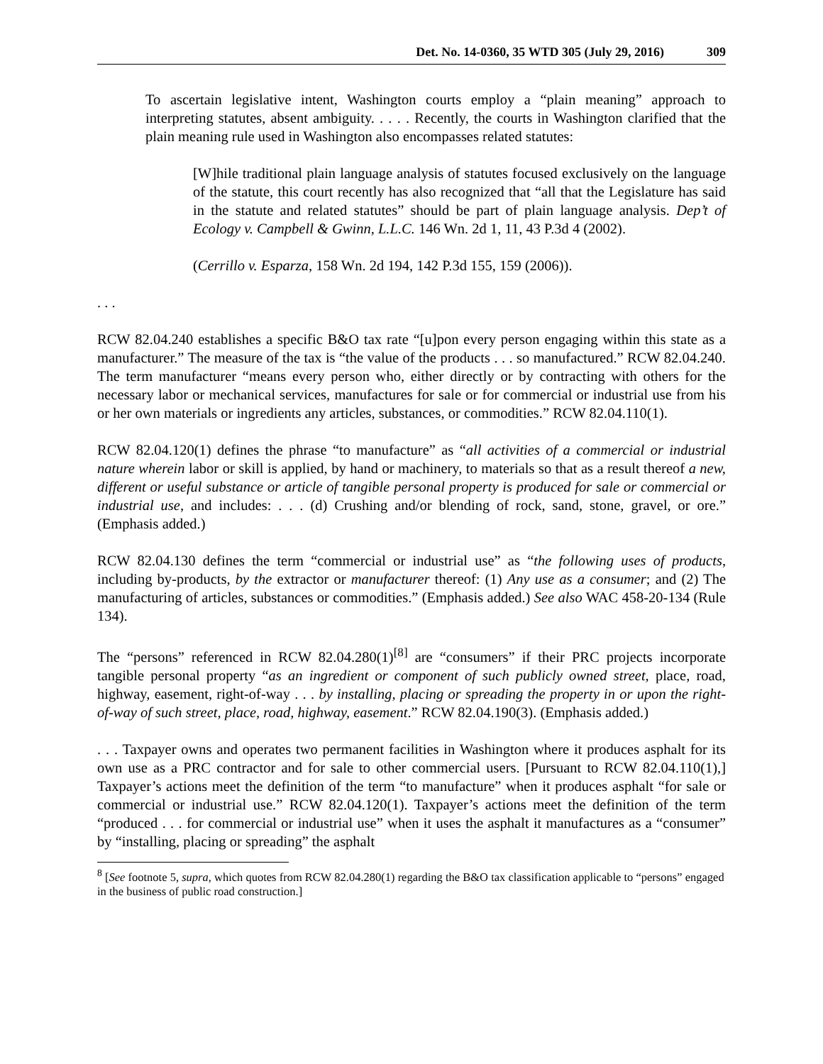Det. No. 14-0360, 35 WTD 305 (July 29, 2016) 309
To ascertain legislative intent, Washington courts employ a “plain meaning” approach to interpreting statutes, absent ambiguity. . . . . Recently, the courts in Washington clarified that the plain meaning rule used in Washington also encompasses related statutes:
[W]hile traditional plain language analysis of statutes focused exclusively on the language of the statute, this court recently has also recognized that “all that the Legislature has said in the statute and related statutes” should be part of plain language analysis. Dep’t of Ecology v. Campbell & Gwinn, L.L.C. 146 Wn. 2d 1, 11, 43 P.3d 4 (2002).
(Cerrillo v. Esparza, 158 Wn. 2d 194, 142 P.3d 155, 159 (2006)).
. . .
RCW 82.04.240 establishes a specific B&O tax rate “[u]pon every person engaging within this state as a manufacturer.” The measure of the tax is “the value of the products . . . so manufactured.” RCW 82.04.240. The term manufacturer “means every person who, either directly or by contracting with others for the necessary labor or mechanical services, manufactures for sale or for commercial or industrial use from his or her own materials or ingredients any articles, substances, or commodities.” RCW 82.04.110(1).
RCW 82.04.120(1) defines the phrase “to manufacture” as “all activities of a commercial or industrial nature wherein labor or skill is applied, by hand or machinery, to materials so that as a result thereof a new, different or useful substance or article of tangible personal property is produced for sale or commercial or industrial use, and includes: . . . (d) Crushing and/or blending of rock, sand, stone, gravel, or ore.” (Emphasis added.)
RCW 82.04.130 defines the term “commercial or industrial use” as “the following uses of products, including by-products, by the extractor or manufacturer thereof: (1) Any use as a consumer; and (2) The manufacturing of articles, substances or commodities.” (Emphasis added.) See also WAC 458-20-134 (Rule 134).
The “persons” referenced in RCW 82.04.280(1)<sup>[8]</sup> are “consumers” if their PRC projects incorporate tangible personal property “as an ingredient or component of such publicly owned street, place, road, highway, easement, right-of-way . . . by installing, placing or spreading the property in or upon the right-of-way of such street, place, road, highway, easement.” RCW 82.04.190(3). (Emphasis added.)
. . . Taxpayer owns and operates two permanent facilities in Washington where it produces asphalt for its own use as a PRC contractor and for sale to other commercial users. [Pursuant to RCW 82.04.110(1),] Taxpayer’s actions meet the definition of the term “to manufacture” when it produces asphalt “for sale or commercial or industrial use.” RCW 82.04.120(1). Taxpayer’s actions meet the definition of the term “produced . . . for commercial or industrial use” when it uses the asphalt it manufactures as a “consumer” by “installing, placing or spreading” the asphalt
<sup>8</sup> [See footnote 5, supra, which quotes from RCW 82.04.280(1) regarding the B&O tax classification applicable to “persons” engaged in the business of public road construction.]